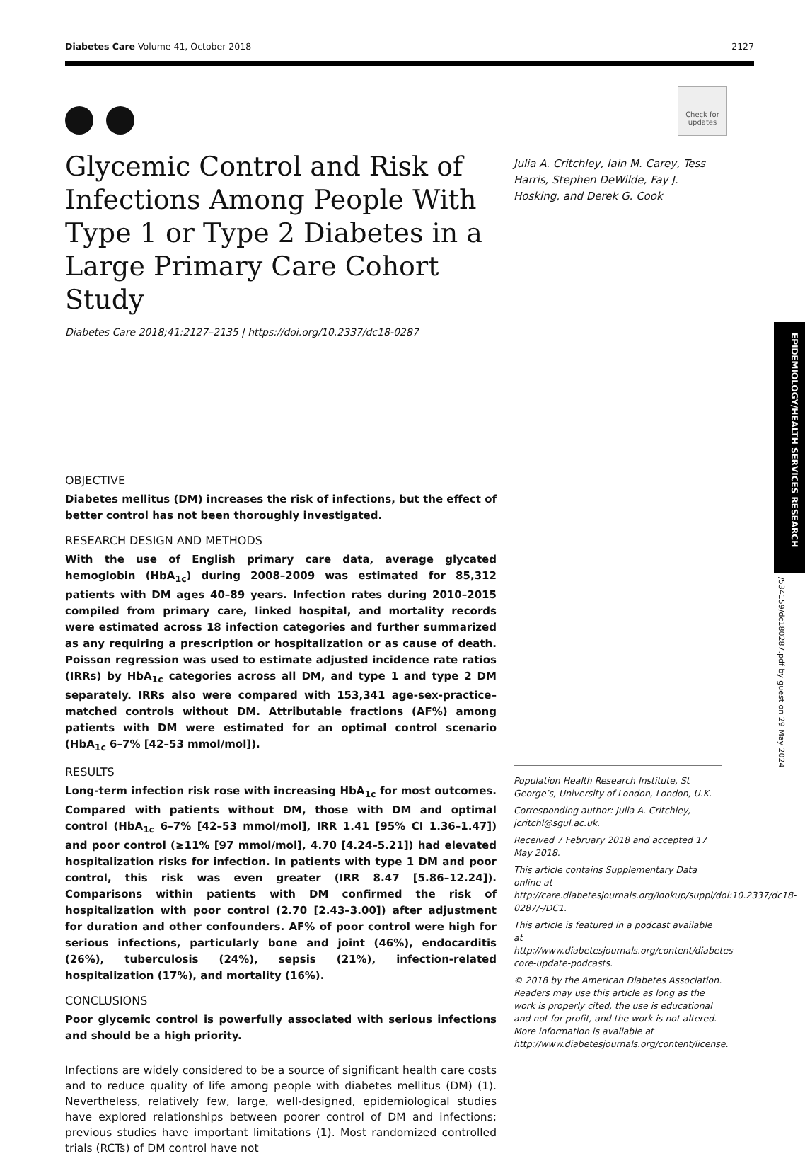Diabetes Care Volume 41, October 2018 2127
Check for updates
Glycemic Control and Risk of Infections Among People With Type 1 or Type 2 Diabetes in a Large Primary Care Cohort Study
Diabetes Care 2018;41:2127–2135 | https://doi.org/10.2337/dc18-0287
OBJECTIVE
Diabetes mellitus (DM) increases the risk of infections, but the effect of better control has not been thoroughly investigated.
RESEARCH DESIGN AND METHODS
With the use of English primary care data, average glycated hemoglobin (HbA<sub>1c</sub>) during 2008–2009 was estimated for 85,312 patients with DM ages 40–89 years. Infection rates during 2010–2015 compiled from primary care, linked hospital, and mortality records were estimated across 18 infection categories and further summarized as any requiring a prescription or hospitalization or as cause of death. Poisson regression was used to estimate adjusted incidence rate ratios (IRRs) by HbA<sub>1c</sub> categories across all DM, and type 1 and type 2 DM separately. IRRs also were compared with 153,341 age-sex-practice–matched controls without DM. Attributable fractions (AF%) among patients with DM were estimated for an optimal control scenario (HbA<sub>1c</sub> 6–7% [42–53 mmol/mol]).
RESULTS
Long-term infection risk rose with increasing HbA<sub>1c</sub> for most outcomes. Compared with patients without DM, those with DM and optimal control (HbA<sub>1c</sub> 6–7% [42–53 mmol/mol], IRR 1.41 [95% CI 1.36–1.47]) and poor control (≥11% [97 mmol/mol], 4.70 [4.24–5.21]) had elevated hospitalization risks for infection. In patients with type 1 DM and poor control, this risk was even greater (IRR 8.47 [5.86–12.24]). Comparisons within patients with DM confirmed the risk of hospitalization with poor control (2.70 [2.43–3.00]) after adjustment for duration and other confounders. AF% of poor control were high for serious infections, particularly bone and joint (46%), endocarditis (26%), tuberculosis (24%), sepsis (21%), infection-related hospitalization (17%), and mortality (16%).
CONCLUSIONS
Poor glycemic control is powerfully associated with serious infections and should be a high priority.
Infections are widely considered to be a source of significant health care costs and to reduce quality of life among people with diabetes mellitus (DM) (1). Nevertheless, relatively few, large, well-designed, epidemiological studies have explored relationships between poorer control of DM and infections; previous studies have important limitations (1). Most randomized controlled trials (RCTs) of DM control have not
Julia A. Critchley, Iain M. Carey, Tess Harris, Stephen DeWilde, Fay J. Hosking, and Derek G. Cook
Population Health Research Institute, St George’s, University of London, London, U.K.
Corresponding author: Julia A. Critchley, jcritchl@sgul.ac.uk.
Received 7 February 2018 and accepted 17 May 2018.
This article contains Supplementary Data online at http://care.diabetesjournals.org/lookup/suppl/doi:10.2337/dc18-0287/-/DC1.
This article is featured in a podcast available at http://www.diabetesjournals.org/content/diabetes-core-update-podcasts.
© 2018 by the American Diabetes Association. Readers may use this article as long as the work is properly cited, the use is educational and not for profit, and the work is not altered. More information is available at http://www.diabetesjournals.org/content/license.
EPIDEMIOLOGY/HEALTH SERVICES RESEARCH
/534159/dc180287.pdf by guest on 29 May 2024